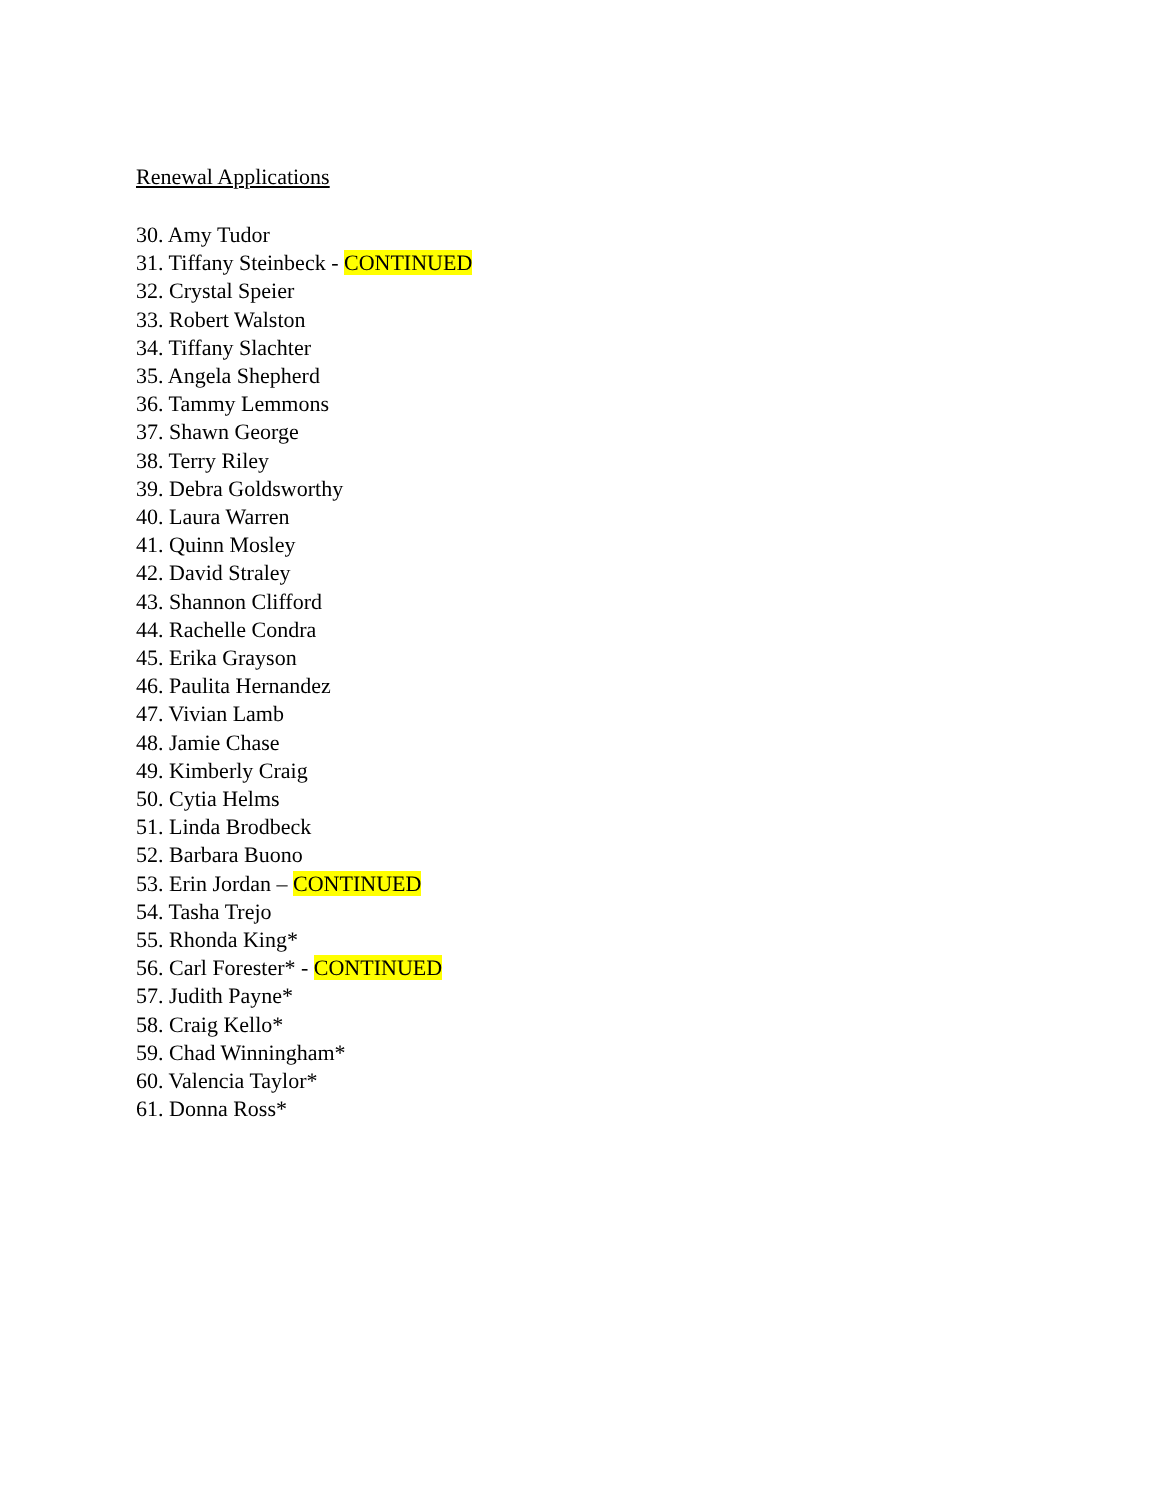Renewal Applications
30. Amy Tudor
31. Tiffany Steinbeck - CONTINUED
32. Crystal Speier
33. Robert Walston
34. Tiffany Slachter
35. Angela Shepherd
36. Tammy Lemmons
37. Shawn George
38. Terry Riley
39. Debra Goldsworthy
40. Laura Warren
41. Quinn Mosley
42. David Straley
43. Shannon Clifford
44. Rachelle Condra
45. Erika Grayson
46. Paulita Hernandez
47. Vivian Lamb
48. Jamie Chase
49. Kimberly Craig
50. Cytia Helms
51. Linda Brodbeck
52. Barbara Buono
53. Erin Jordan – CONTINUED
54. Tasha Trejo
55. Rhonda King*
56. Carl Forester* - CONTINUED
57. Judith Payne*
58. Craig Kello*
59. Chad Winningham*
60. Valencia Taylor*
61. Donna Ross*